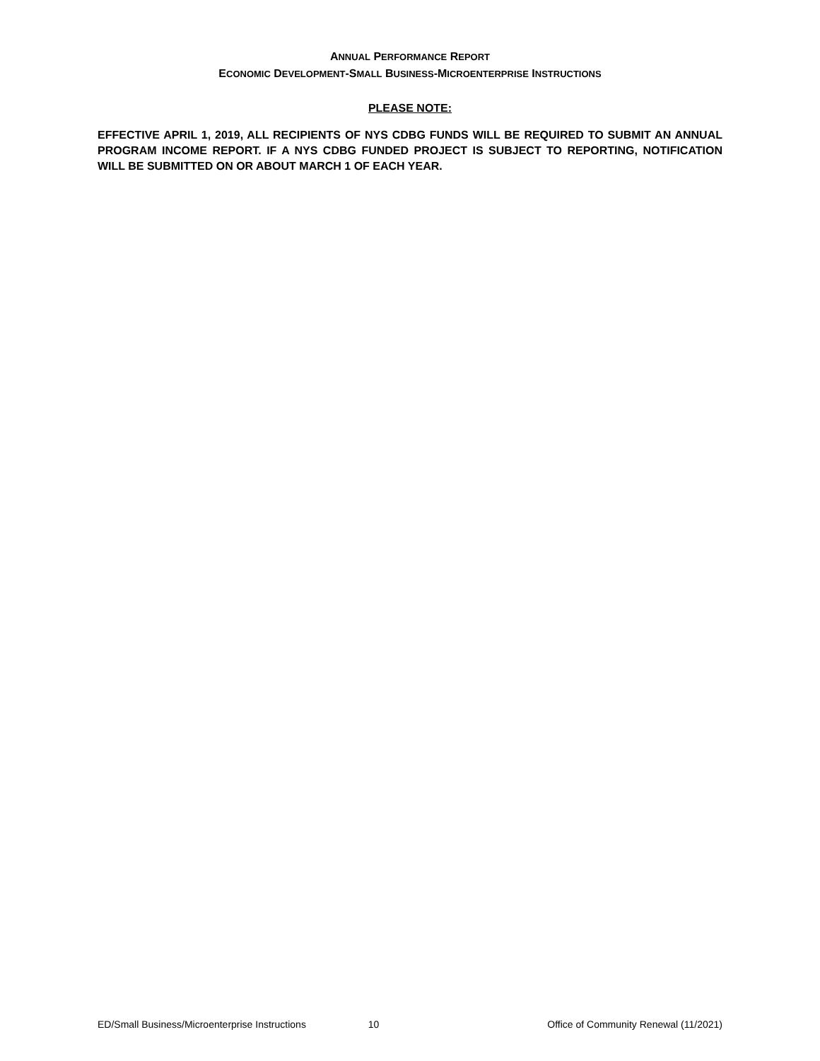ANNUAL PERFORMANCE REPORT
ECONOMIC DEVELOPMENT-SMALL BUSINESS-MICROENTERPRISE INSTRUCTIONS
PLEASE NOTE:
EFFECTIVE APRIL 1, 2019, ALL RECIPIENTS OF NYS CDBG FUNDS WILL BE REQUIRED TO SUBMIT AN ANNUAL PROGRAM INCOME REPORT. IF A NYS CDBG FUNDED PROJECT IS SUBJECT TO REPORTING, NOTIFICATION WILL BE SUBMITTED ON OR ABOUT MARCH 1 OF EACH YEAR.
ED/Small Business/Microenterprise Instructions 10 Office of Community Renewal (11/2021)